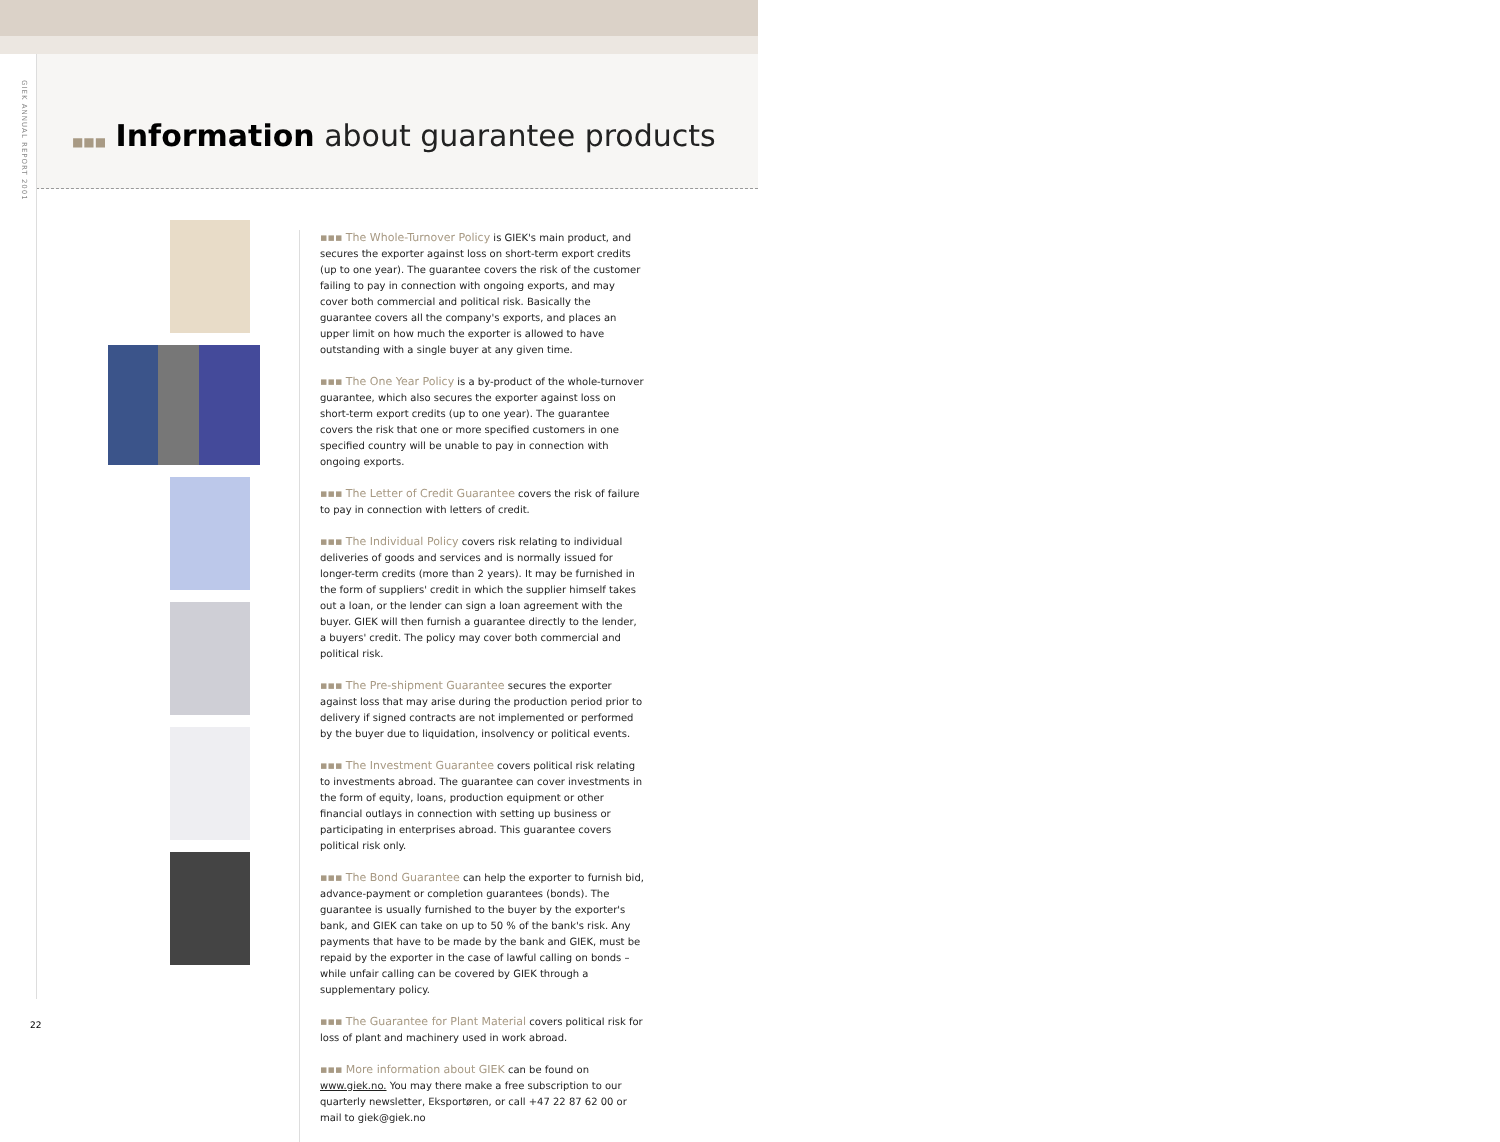GIEK ANNUAL REPORT 2001
■■■ Information about guarantee products
▪▪▪ The Whole-Turnover Policy is GIEK's main product, and secures the exporter against loss on short-term export credits (up to one year). The guarantee covers the risk of the customer failing to pay in connection with ongoing exports, and may cover both commercial and political risk. Basically the guarantee covers all the company's exports, and places an upper limit on how much the exporter is allowed to have outstanding with a single buyer at any given time.
▪▪▪ The One Year Policy is a by-product of the whole-turnover guarantee, which also secures the exporter against loss on short-term export credits (up to one year). The guarantee covers the risk that one or more specified customers in one specified country will be unable to pay in connection with ongoing exports.
▪▪▪ The Letter of Credit Guarantee covers the risk of failure to pay in connection with letters of credit.
▪▪▪ The Individual Policy covers risk relating to individual deliveries of goods and services and is normally issued for longer-term credits (more than 2 years). It may be furnished in the form of suppliers' credit in which the supplier himself takes out a loan, or the lender can sign a loan agreement with the buyer. GIEK will then furnish a guarantee directly to the lender, a buyers' credit. The policy may cover both commercial and political risk.
▪▪▪ The Pre-shipment Guarantee secures the exporter against loss that may arise during the production period prior to delivery if signed contracts are not implemented or performed by the buyer due to liquidation, insolvency or political events.
▪▪▪ The Investment Guarantee covers political risk relating to investments abroad. The guarantee can cover investments in the form of equity, loans, production equipment or other financial outlays in connection with setting up business or participating in enterprises abroad. This guarantee covers political risk only.
▪▪▪ The Bond Guarantee can help the exporter to furnish bid, advance-payment or completion guarantees (bonds). The guarantee is usually furnished to the buyer by the exporter's bank, and GIEK can take on up to 50 % of the bank's risk. Any payments that have to be made by the bank and GIEK, must be repaid by the exporter in the case of lawful calling on bonds – while unfair calling can be covered by GIEK through a supplementary policy.
▪▪▪ The Guarantee for Plant Material covers political risk for loss of plant and machinery used in work abroad.
▪▪▪ More information about GIEK can be found on www.giek.no. You may there make a free subscription to our quarterly newsletter, Eksportøren, or call +47 22 87 62 00 or mail to giek@giek.no
22